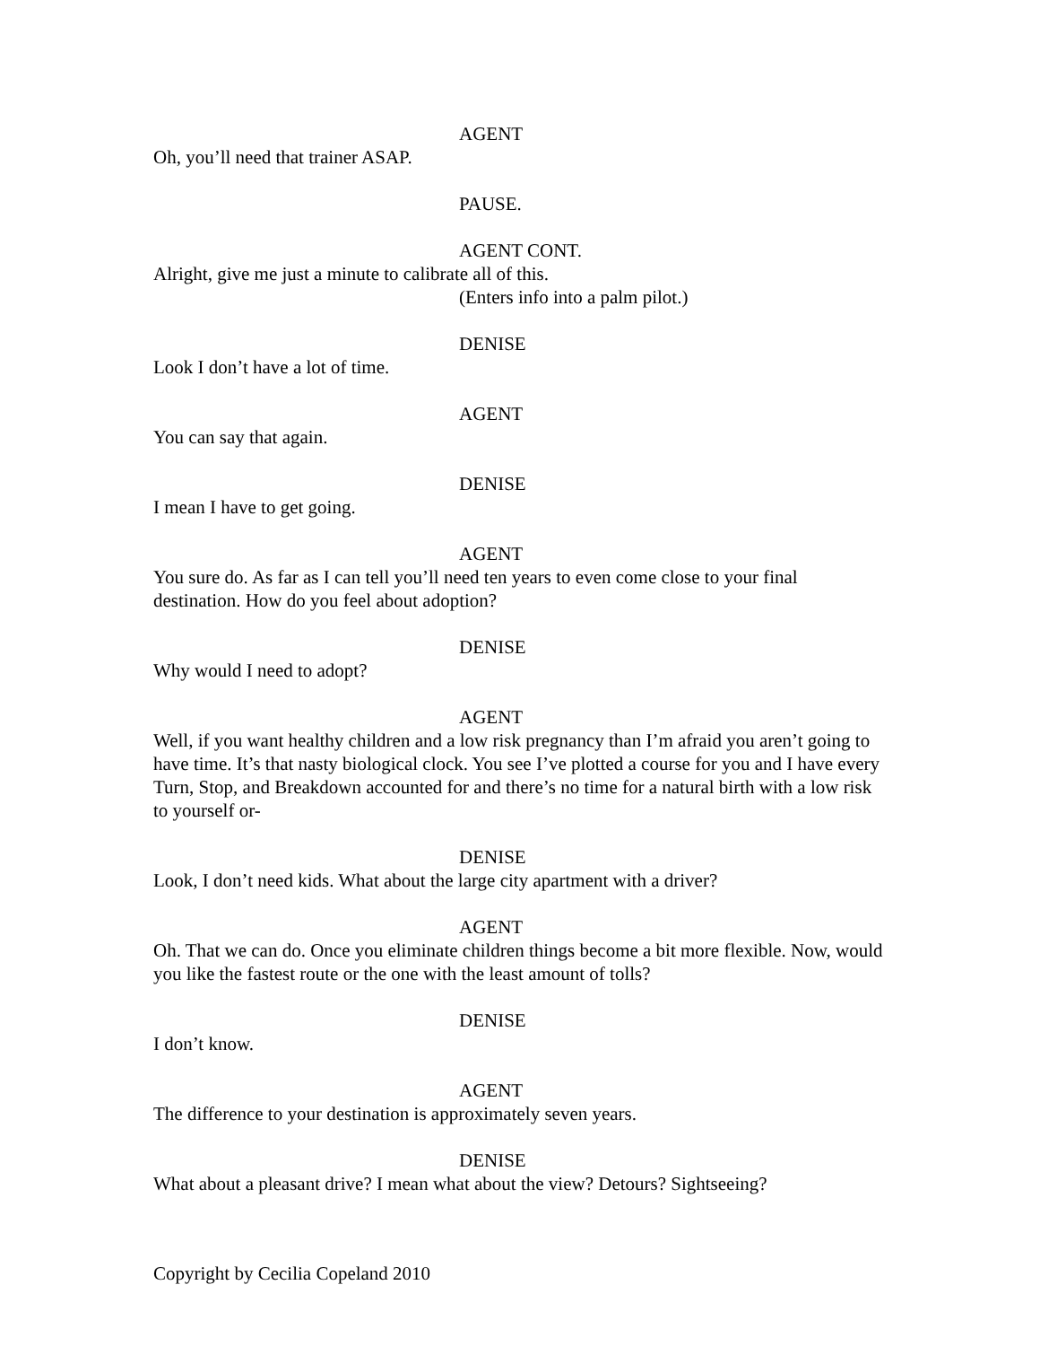AGENT
Oh, you’ll need that trainer ASAP.
PAUSE.
AGENT CONT.
Alright, give me just a minute to calibrate all of this.
(Enters info into a palm pilot.)
DENISE
Look I don’t have a lot of time.
AGENT
You can say that again.
DENISE
I mean I have to get going.
AGENT
You sure do. As far as I can tell you’ll need ten years to even come close to your final destination. How do you feel about adoption?
DENISE
Why would I need to adopt?
AGENT
Well, if you want healthy children and a low risk pregnancy than I’m afraid you aren’t going to have time. It’s that nasty biological clock. You see I’ve plotted a course for you and I have every Turn, Stop, and Breakdown accounted for and there’s no time for a natural birth with a low risk to yourself or-
DENISE
Look, I don’t need kids. What about the large city apartment with a driver?
AGENT
Oh. That we can do. Once you eliminate children things become a bit more flexible. Now, would you like the fastest route or the one with the least amount of tolls?
DENISE
I don’t know.
AGENT
The difference to your destination is approximately seven years.
DENISE
What about a pleasant drive? I mean what about the view? Detours? Sightseeing?
Copyright by Cecilia Copeland 2010